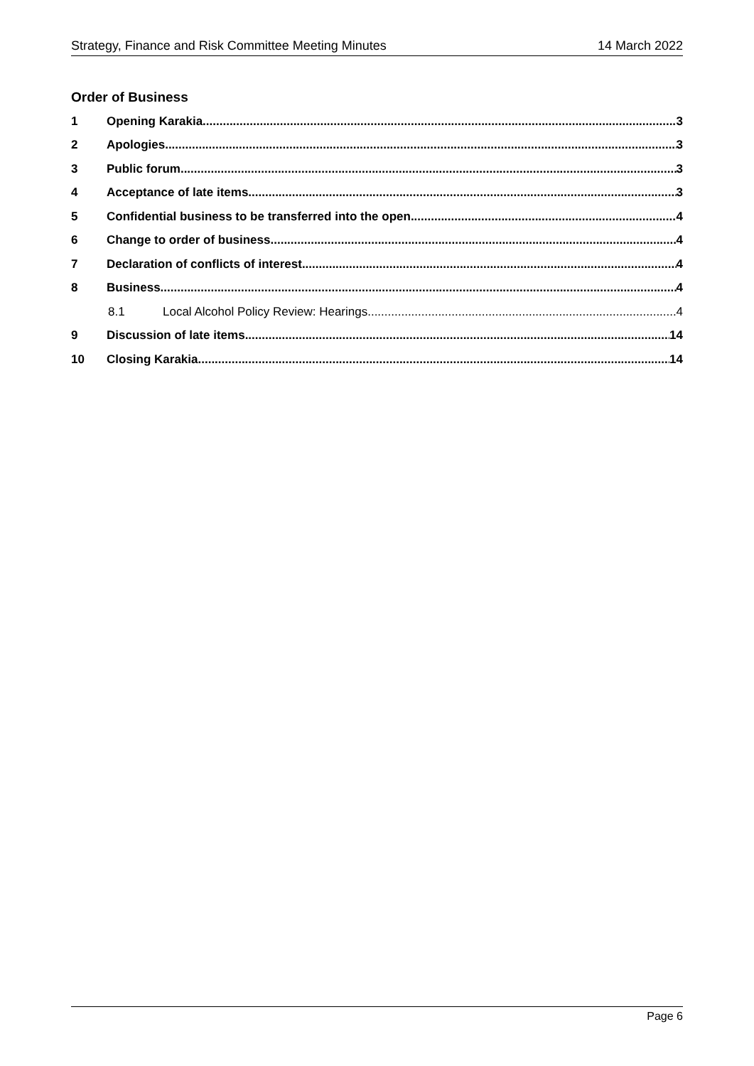Strategy, Finance and Risk Committee Meeting Minutes 14 March 2022
Order of Business
1 Opening Karakia 3
2 Apologies 3
3 Public forum 3
4 Acceptance of late items 3
5 Confidential business to be transferred into the open 4
6 Change to order of business 4
7 Declaration of conflicts of interest 4
8 Business 4
8.1 Local Alcohol Policy Review: Hearings 4
9 Discussion of late items 14
10 Closing Karakia 14
Page 6